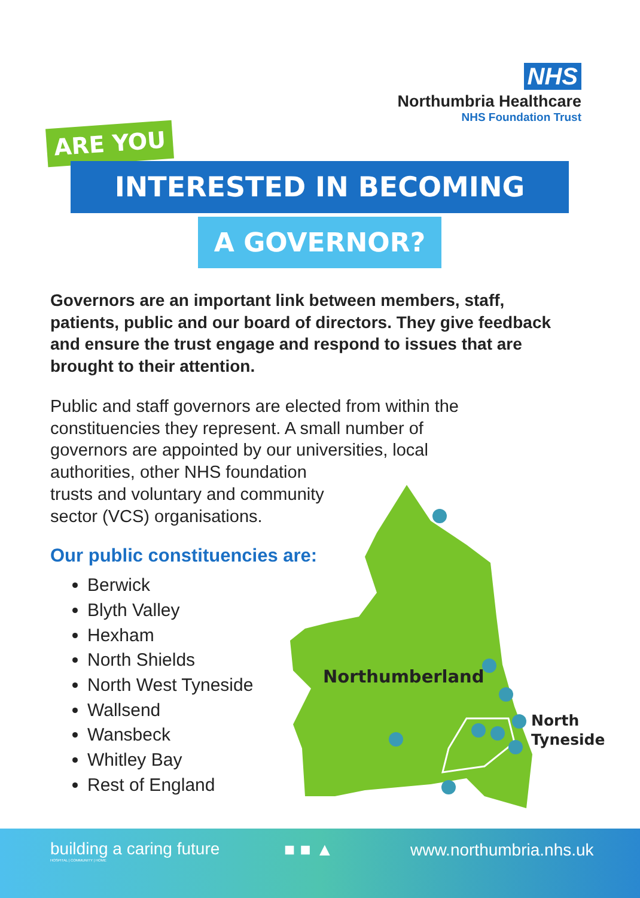NHS
Northumbria Healthcare
NHS Foundation Trust
ARE YOU
INTERESTED IN BECOMING
A GOVERNOR?
Northumberland
North
Tyneside
Governors are an important link between members, staff, patients, public and our board of directors. They give feedback and ensure the trust engage and respond to issues that are brought to their attention.
Public and staff governors are elected from within the constituencies they represent. A small number of governors are appointed by our universities, local authorities, other NHS foundation
trusts and voluntary and community
sector (VCS) organisations.
Our public constituencies are:
Berwick
Blyth Valley
Hexham
North Shields
North West Tyneside
Wallsend
Wansbeck
Whitley Bay
Rest of England
building a caring future
HOSPITAL | COMMUNITY | HOME
■ ■ ▲ www.northumbria.nhs.uk